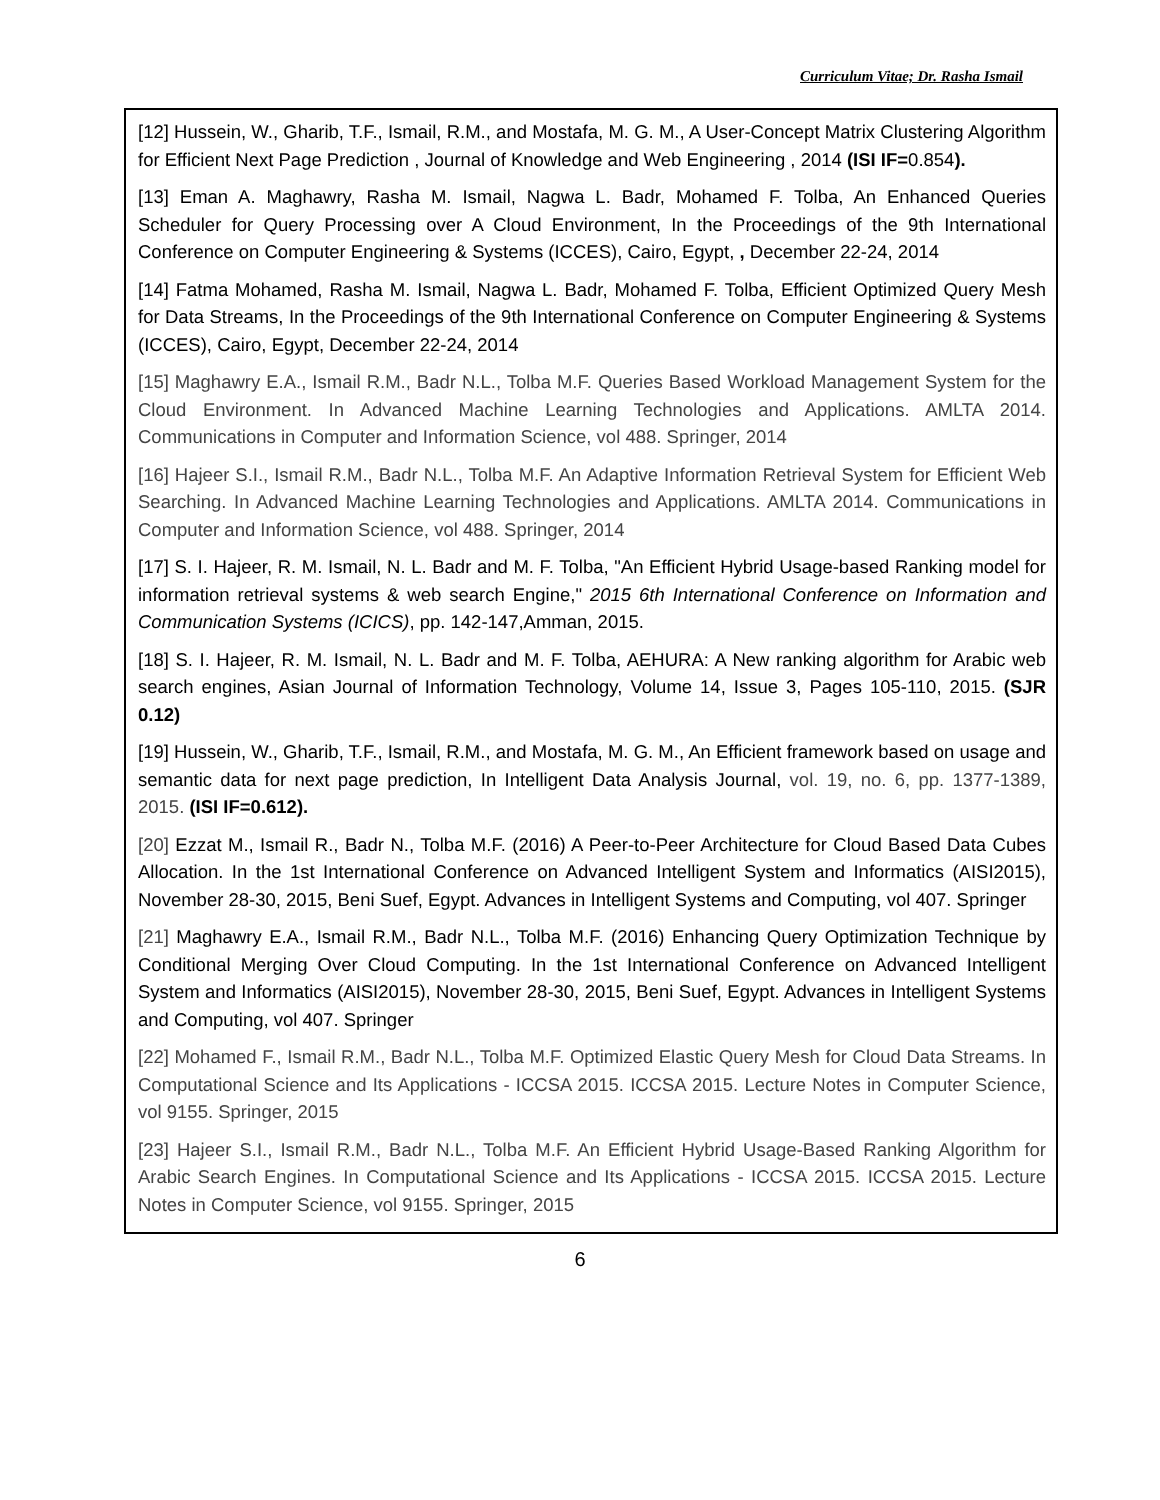Curriculum Vitae; Dr. Rasha Ismail
[12] Hussein, W., Gharib, T.F., Ismail, R.M., and Mostafa, M. G. M., A User-Concept Matrix Clustering Algorithm for Efficient Next Page Prediction , Journal of Knowledge and Web Engineering , 2014 (ISI IF=0.854).
[13] Eman A. Maghawry, Rasha M. Ismail, Nagwa L. Badr, Mohamed F. Tolba, An Enhanced Queries Scheduler for Query Processing over A Cloud Environment, In the Proceedings of the 9th International Conference on Computer Engineering & Systems (ICCES), Cairo, Egypt, , December 22-24, 2014
[14] Fatma Mohamed, Rasha M. Ismail, Nagwa L. Badr, Mohamed F. Tolba, Efficient Optimized Query Mesh for Data Streams, In the Proceedings of the 9th International Conference on Computer Engineering & Systems (ICCES), Cairo, Egypt, December 22-24, 2014
[15] Maghawry E.A., Ismail R.M., Badr N.L., Tolba M.F. Queries Based Workload Management System for the Cloud Environment. In Advanced Machine Learning Technologies and Applications. AMLTA 2014. Communications in Computer and Information Science, vol 488. Springer, 2014
[16] Hajeer S.I., Ismail R.M., Badr N.L., Tolba M.F. An Adaptive Information Retrieval System for Efficient Web Searching. In Advanced Machine Learning Technologies and Applications. AMLTA 2014. Communications in Computer and Information Science, vol 488. Springer, 2014
[17] S. I. Hajeer, R. M. Ismail, N. L. Badr and M. F. Tolba, "An Efficient Hybrid Usage-based Ranking model for information retrieval systems & web search Engine," 2015 6th International Conference on Information and Communication Systems (ICICS), pp. 142-147,Amman, 2015.
[18] S. I. Hajeer, R. M. Ismail, N. L. Badr and M. F. Tolba, AEHURA: A New ranking algorithm for Arabic web search engines, Asian Journal of Information Technology, Volume 14, Issue 3, Pages 105-110, 2015. (SJR 0.12)
[19] Hussein, W., Gharib, T.F., Ismail, R.M., and Mostafa, M. G. M., An Efficient framework based on usage and semantic data for next page prediction, In Intelligent Data Analysis Journal, vol. 19, no. 6, pp. 1377-1389, 2015. (ISI IF=0.612).
[20] Ezzat M., Ismail R., Badr N., Tolba M.F. (2016) A Peer-to-Peer Architecture for Cloud Based Data Cubes Allocation. In the 1st International Conference on Advanced Intelligent System and Informatics (AISI2015), November 28-30, 2015, Beni Suef, Egypt. Advances in Intelligent Systems and Computing, vol 407. Springer
[21] Maghawry E.A., Ismail R.M., Badr N.L., Tolba M.F. (2016) Enhancing Query Optimization Technique by Conditional Merging Over Cloud Computing. In the 1st International Conference on Advanced Intelligent System and Informatics (AISI2015), November 28-30, 2015, Beni Suef, Egypt. Advances in Intelligent Systems and Computing, vol 407. Springer
[22] Mohamed F., Ismail R.M., Badr N.L., Tolba M.F. Optimized Elastic Query Mesh for Cloud Data Streams. In Computational Science and Its Applications - ICCSA 2015. ICCSA 2015. Lecture Notes in Computer Science, vol 9155. Springer, 2015
[23] Hajeer S.I., Ismail R.M., Badr N.L., Tolba M.F. An Efficient Hybrid Usage-Based Ranking Algorithm for Arabic Search Engines. In Computational Science and Its Applications - ICCSA 2015. ICCSA 2015. Lecture Notes in Computer Science, vol 9155. Springer, 2015
6